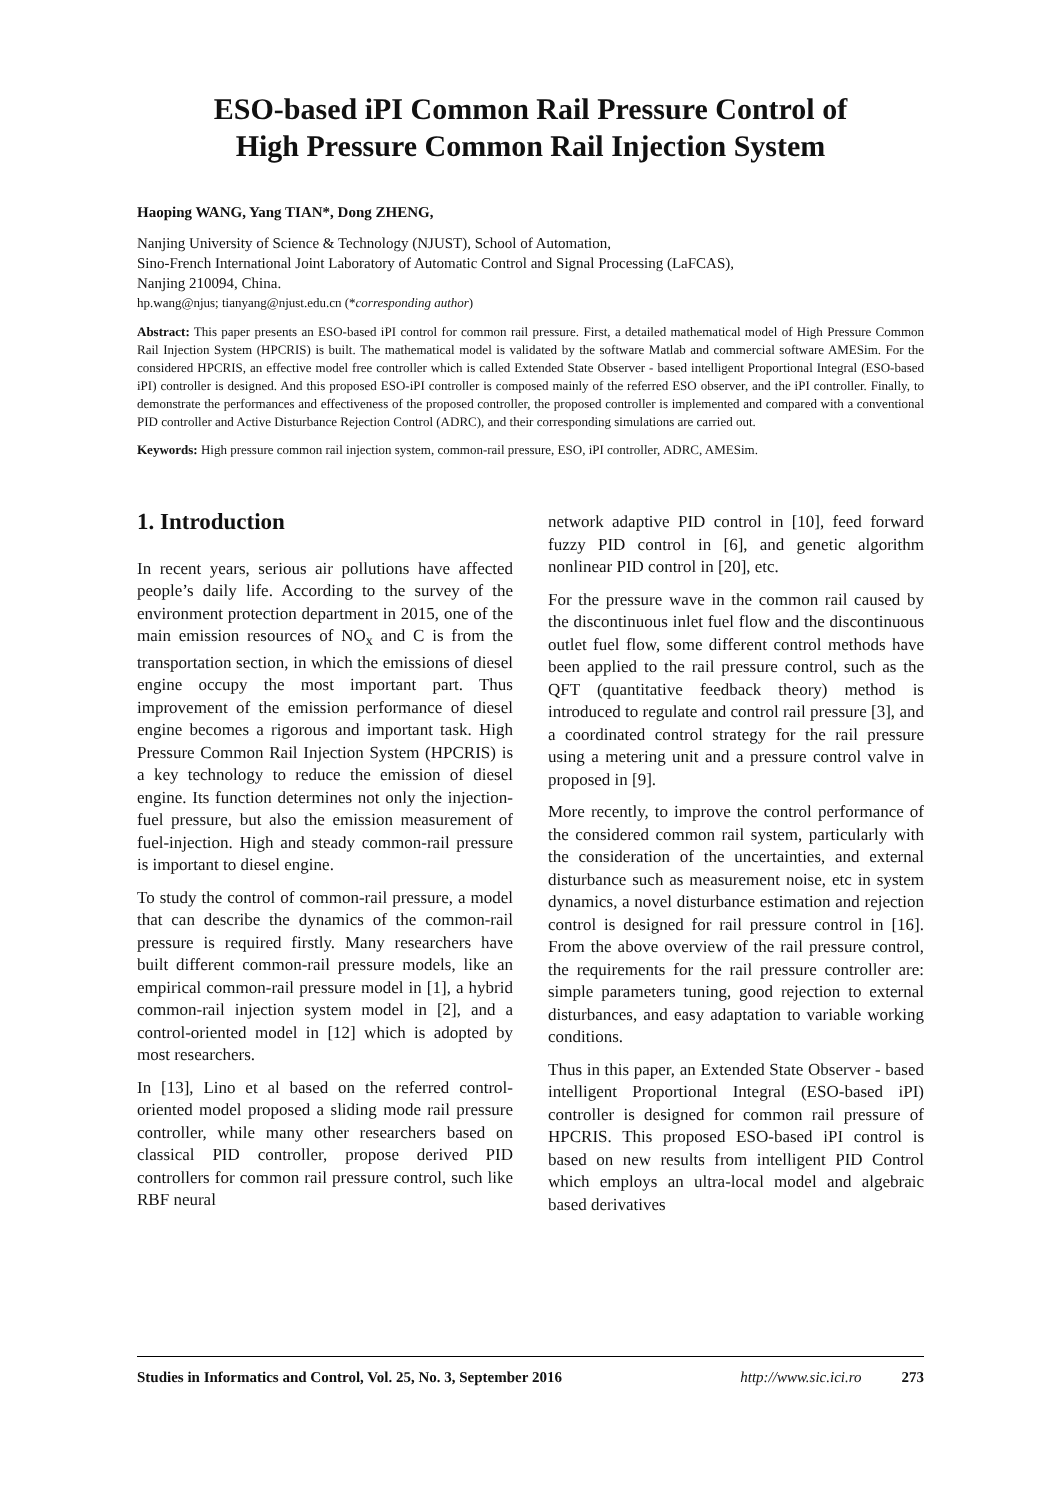ESO-based iPI Common Rail Pressure Control of
High Pressure Common Rail Injection System
Haoping WANG, Yang TIAN*, Dong ZHENG,
Nanjing University of Science & Technology (NJUST), School of Automation,
Sino-French International Joint Laboratory of Automatic Control and Signal Processing (LaFCAS),
Nanjing 210094, China.
hp.wang@njus; tianyang@njust.edu.cn (*corresponding author)
Abstract: This paper presents an ESO-based iPI control for common rail pressure. First, a detailed mathematical model of High Pressure Common Rail Injection System (HPCRIS) is built. The mathematical model is validated by the software Matlab and commercial software AMESim. For the considered HPCRIS, an effective model free controller which is called Extended State Observer - based intelligent Proportional Integral (ESO-based iPI) controller is designed. And this proposed ESO-iPI controller is composed mainly of the referred ESO observer, and the iPI controller. Finally, to demonstrate the performances and effectiveness of the proposed controller, the proposed controller is implemented and compared with a conventional PID controller and Active Disturbance Rejection Control (ADRC), and their corresponding simulations are carried out.
Keywords: High pressure common rail injection system, common-rail pressure, ESO, iPI controller, ADRC, AMESim.
1. Introduction
In recent years, serious air pollutions have affected people’s daily life. According to the survey of the environment protection department in 2015, one of the main emission resources of NO<sub>x</sub> and C is from the transportation section, in which the emissions of diesel engine occupy the most important part. Thus improvement of the emission performance of diesel engine becomes a rigorous and important task. High Pressure Common Rail Injection System (HPCRIS) is a key technology to reduce the emission of diesel engine. Its function determines not only the injection-fuel pressure, but also the emission measurement of fuel-injection. High and steady common-rail pressure is important to diesel engine.
To study the control of common-rail pressure, a model that can describe the dynamics of the common-rail pressure is required firstly. Many researchers have built different common-rail pressure models, like an empirical common-rail pressure model in [1], a hybrid common-rail injection system model in [2], and a control-oriented model in [12] which is adopted by most researchers.
In [13], Lino et al based on the referred control-oriented model proposed a sliding mode rail pressure controller, while many other researchers based on classical PID controller, propose derived PID controllers for common rail pressure control, such like RBF neural
network adaptive PID control in [10], feed forward fuzzy PID control in [6], and genetic algorithm nonlinear PID control in [20], etc.
For the pressure wave in the common rail caused by the discontinuous inlet fuel flow and the discontinuous outlet fuel flow, some different control methods have been applied to the rail pressure control, such as the QFT (quantitative feedback theory) method is introduced to regulate and control rail pressure [3], and a coordinated control strategy for the rail pressure using a metering unit and a pressure control valve in proposed in [9].
More recently, to improve the control performance of the considered common rail system, particularly with the consideration of the uncertainties, and external disturbance such as measurement noise, etc in system dynamics, a novel disturbance estimation and rejection control is designed for rail pressure control in [16]. From the above overview of the rail pressure control, the requirements for the rail pressure controller are: simple parameters tuning, good rejection to external disturbances, and easy adaptation to variable working conditions.
Thus in this paper, an Extended State Observer - based intelligent Proportional Integral (ESO-based iPI) controller is designed for common rail pressure of HPCRIS. This proposed ESO-based iPI control is based on new results from intelligent PID Control which employs an ultra-local model and algebraic based derivatives
Studies in Informatics and Control, Vol. 25, No. 3, September 2016 http://www.sic.ici.ro 273